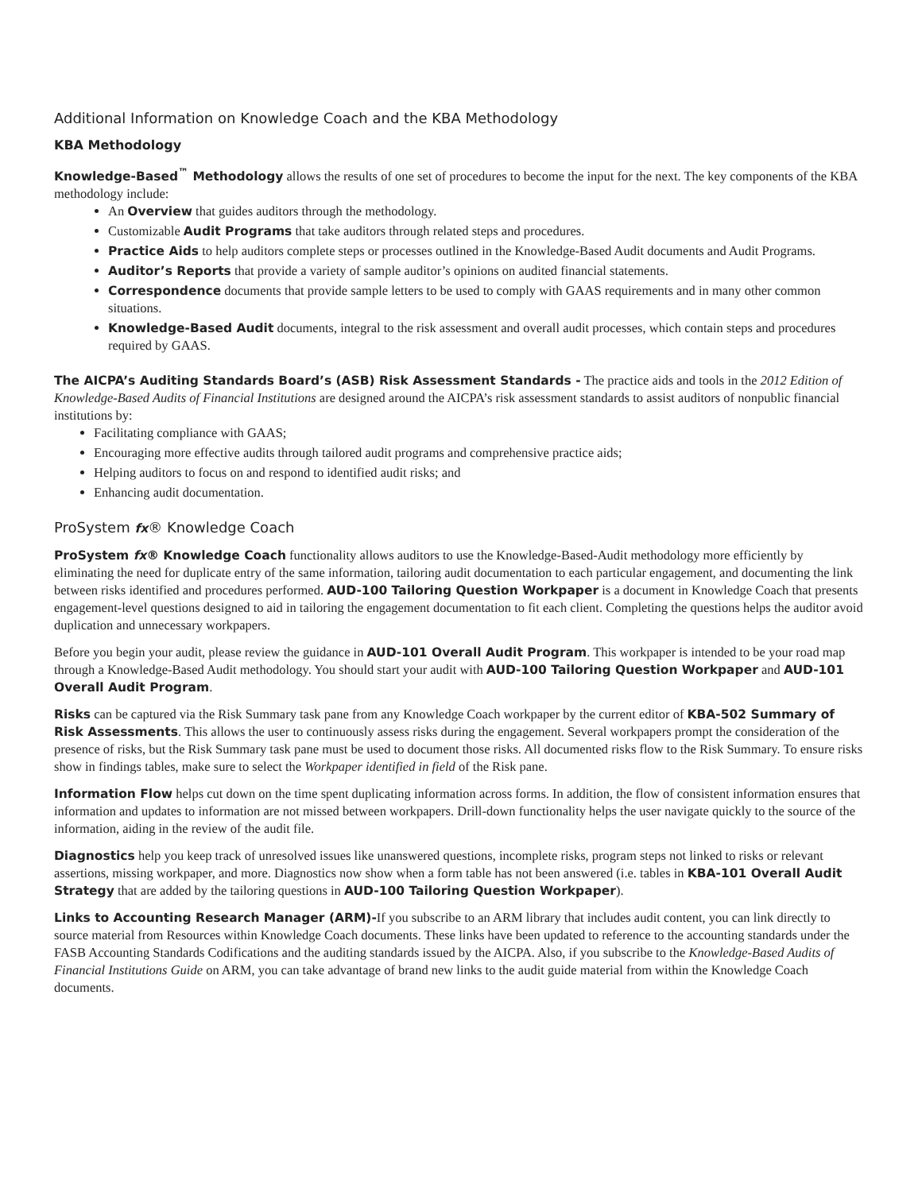Additional Information on Knowledge Coach and the KBA Methodology
KBA Methodology
Knowledge-Based<sup>™</sup> Methodology allows the results of one set of procedures to become the input for the next. The key components of the KBA methodology include:
An Overview that guides auditors through the methodology.
Customizable Audit Programs that take auditors through related steps and procedures.
Practice Aids to help auditors complete steps or processes outlined in the Knowledge-Based Audit documents and Audit Programs.
Auditor’s Reports that provide a variety of sample auditor’s opinions on audited financial statements.
Correspondence documents that provide sample letters to be used to comply with GAAS requirements and in many other common situations.
Knowledge-Based Audit documents, integral to the risk assessment and overall audit processes, which contain steps and procedures required by GAAS.
The AICPA’s Auditing Standards Board’s (ASB) Risk Assessment Standards - The practice aids and tools in the 2012 Edition of Knowledge-Based Audits of Financial Institutions are designed around the AICPA’s risk assessment standards to assist auditors of nonpublic financial institutions by:
Facilitating compliance with GAAS;
Encouraging more effective audits through tailored audit programs and comprehensive practice aids;
Helping auditors to focus on and respond to identified audit risks; and
Enhancing audit documentation.
ProSystem fx® Knowledge Coach
ProSystem fx® Knowledge Coach functionality allows auditors to use the Knowledge-Based-Audit methodology more efficiently by eliminating the need for duplicate entry of the same information, tailoring audit documentation to each particular engagement, and documenting the link between risks identified and procedures performed. AUD-100 Tailoring Question Workpaper is a document in Knowledge Coach that presents engagement-level questions designed to aid in tailoring the engagement documentation to fit each client. Completing the questions helps the auditor avoid duplication and unnecessary workpapers.
Before you begin your audit, please review the guidance in AUD-101 Overall Audit Program. This workpaper is intended to be your road map through a Knowledge-Based Audit methodology. You should start your audit with AUD-100 Tailoring Question Workpaper and AUD-101 Overall Audit Program.
Risks can be captured via the Risk Summary task pane from any Knowledge Coach workpaper by the current editor of KBA-502 Summary of Risk Assessments. This allows the user to continuously assess risks during the engagement. Several workpapers prompt the consideration of the presence of risks, but the Risk Summary task pane must be used to document those risks. All documented risks flow to the Risk Summary. To ensure risks show in findings tables, make sure to select the Workpaper identified in field of the Risk pane.
Information Flow helps cut down on the time spent duplicating information across forms. In addition, the flow of consistent information ensures that information and updates to information are not missed between workpapers. Drill-down functionality helps the user navigate quickly to the source of the information, aiding in the review of the audit file.
Diagnostics help you keep track of unresolved issues like unanswered questions, incomplete risks, program steps not linked to risks or relevant assertions, missing workpaper, and more. Diagnostics now show when a form table has not been answered (i.e. tables in KBA-101 Overall Audit Strategy that are added by the tailoring questions in AUD-100 Tailoring Question Workpaper).
Links to Accounting Research Manager (ARM)-If you subscribe to an ARM library that includes audit content, you can link directly to source material from Resources within Knowledge Coach documents. These links have been updated to reference to the accounting standards under the FASB Accounting Standards Codifications and the auditing standards issued by the AICPA. Also, if you subscribe to the Knowledge-Based Audits of Financial Institutions Guide on ARM, you can take advantage of brand new links to the audit guide material from within the Knowledge Coach documents.